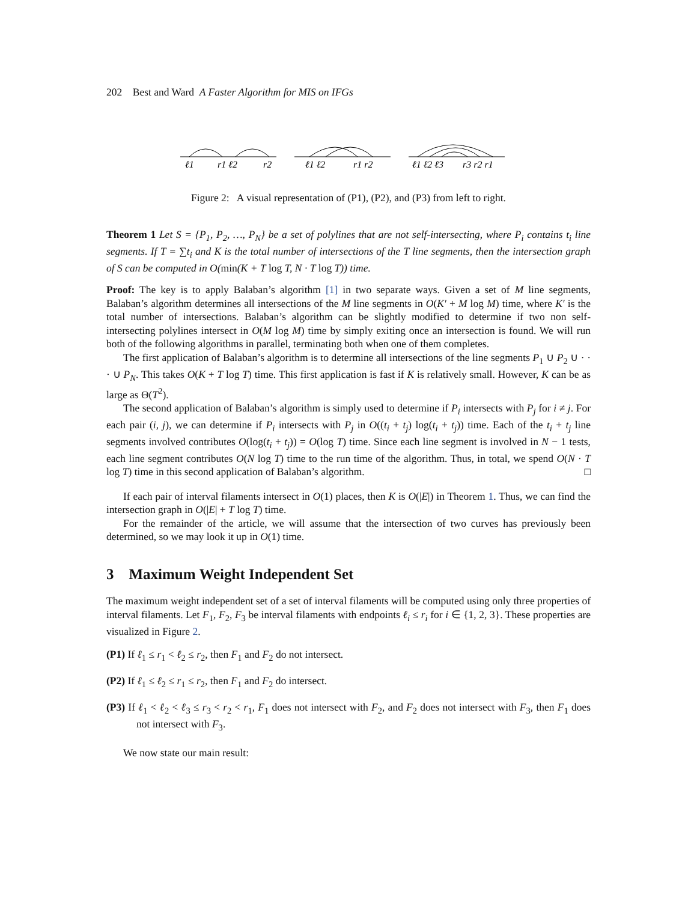202 Best and Ward A Faster Algorithm for MIS on IFGs
ℓ1
r1 ℓ2
r2
ℓ1 ℓ2
r1 r2
ℓ1 ℓ2 ℓ3
r3 r2 r1
Figure 2: A visual representation of (P1), (P2), and (P3) from left to right.
Theorem 1 Let S = {P<sub>1</sub>, P<sub>2</sub>, …, P<sub>N</sub>} be a set of polylines that are not self-intersecting, where P<sub>i</sub> contains t<sub>i</sub> line segments. If T = ∑t<sub>i</sub> and K is the total number of intersections of the T line segments, then the intersection graph of S can be computed in O(min(K + T log T, N · T log T)) time.
Proof: The key is to apply Balaban’s algorithm [1] in two separate ways. Given a set of M line segments, Balaban’s algorithm determines all intersections of the M line segments in O(K′ + M log M) time, where K′ is the total number of intersections. Balaban’s algorithm can be slightly modified to determine if two non self-intersecting polylines intersect in O(M log M) time by simply exiting once an intersection is found. We will run both of the following algorithms in parallel, terminating both when one of them completes.
The first application of Balaban’s algorithm is to determine all intersections of the line segments P<sub>1</sub> ∪ P<sub>2</sub> ∪ · · · ∪ P<sub>N</sub>. This takes O(K + T log T) time. This first application is fast if K is relatively small. However, K can be as large as Θ(T<sup>2</sup>).
The second application of Balaban’s algorithm is simply used to determine if P<sub>i</sub> intersects with P<sub>j</sub> for i ≠ j. For each pair (i, j), we can determine if P<sub>i</sub> intersects with P<sub>j</sub> in O((t<sub>i</sub> + t<sub>j</sub>) log(t<sub>i</sub> + t<sub>j</sub>)) time. Each of the t<sub>i</sub> + t<sub>j</sub> line segments involved contributes O(log(t<sub>i</sub> + t<sub>j</sub>)) = O(log T) time. Since each line segment is involved in N − 1 tests, each line segment contributes O(N log T) time to the run time of the algorithm. Thus, in total, we spend O(N · T log T) time in this second application of Balaban’s algorithm. □
If each pair of interval filaments intersect in O(1) places, then K is O(|E|) in Theorem 1. Thus, we can find the intersection graph in O(|E| + T log T) time.
For the remainder of the article, we will assume that the intersection of two curves has previously been determined, so we may look it up in O(1) time.
3 Maximum Weight Independent Set
The maximum weight independent set of a set of interval filaments will be computed using only three properties of interval filaments. Let F<sub>1</sub>, F<sub>2</sub>, F<sub>3</sub> be interval filaments with endpoints ℓ<sub>i</sub> ≤ r<sub>i</sub> for i ∈ {1, 2, 3}. These properties are visualized in Figure 2.
(P1) If ℓ<sub>1</sub> ≤ r<sub>1</sub> < ℓ<sub>2</sub> ≤ r<sub>2</sub>, then F<sub>1</sub> and F<sub>2</sub> do not intersect.
(P2) If ℓ<sub>1</sub> ≤ ℓ<sub>2</sub> ≤ r<sub>1</sub> ≤ r<sub>2</sub>, then F<sub>1</sub> and F<sub>2</sub> do intersect.
(P3) If ℓ<sub>1</sub> < ℓ<sub>2</sub> < ℓ<sub>3</sub> ≤ r<sub>3</sub> < r<sub>2</sub> < r<sub>1</sub>, F<sub>1</sub> does not intersect with F<sub>2</sub>, and F<sub>2</sub> does not intersect with F<sub>3</sub>, then F<sub>1</sub> does not intersect with F<sub>3</sub>.
We now state our main result: